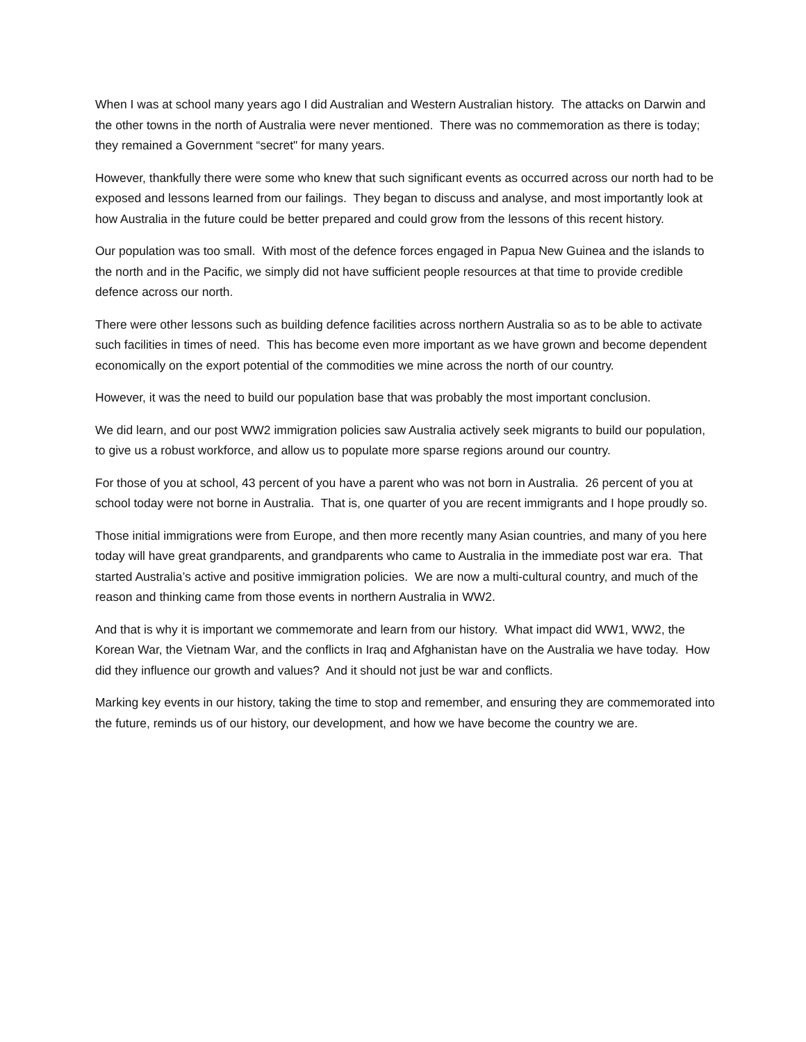When I was at school many years ago I did Australian and Western Australian history. The attacks on Darwin and the other towns in the north of Australia were never mentioned. There was no commemoration as there is today; they remained a Government “secret" for many years.
However, thankfully there were some who knew that such significant events as occurred across our north had to be exposed and lessons learned from our failings. They began to discuss and analyse, and most importantly look at how Australia in the future could be better prepared and could grow from the lessons of this recent history.
Our population was too small. With most of the defence forces engaged in Papua New Guinea and the islands to the north and in the Pacific, we simply did not have sufficient people resources at that time to provide credible defence across our north.
There were other lessons such as building defence facilities across northern Australia so as to be able to activate such facilities in times of need. This has become even more important as we have grown and become dependent economically on the export potential of the commodities we mine across the north of our country.
However, it was the need to build our population base that was probably the most important conclusion.
We did learn, and our post WW2 immigration policies saw Australia actively seek migrants to build our population, to give us a robust workforce, and allow us to populate more sparse regions around our country.
For those of you at school, 43 percent of you have a parent who was not born in Australia. 26 percent of you at school today were not borne in Australia. That is, one quarter of you are recent immigrants and I hope proudly so.
Those initial immigrations were from Europe, and then more recently many Asian countries, and many of you here today will have great grandparents, and grandparents who came to Australia in the immediate post war era. That started Australia’s active and positive immigration policies. We are now a multi-cultural country, and much of the reason and thinking came from those events in northern Australia in WW2.
And that is why it is important we commemorate and learn from our history. What impact did WW1, WW2, the Korean War, the Vietnam War, and the conflicts in Iraq and Afghanistan have on the Australia we have today. How did they influence our growth and values? And it should not just be war and conflicts.
Marking key events in our history, taking the time to stop and remember, and ensuring they are commemorated into the future, reminds us of our history, our development, and how we have become the country we are.